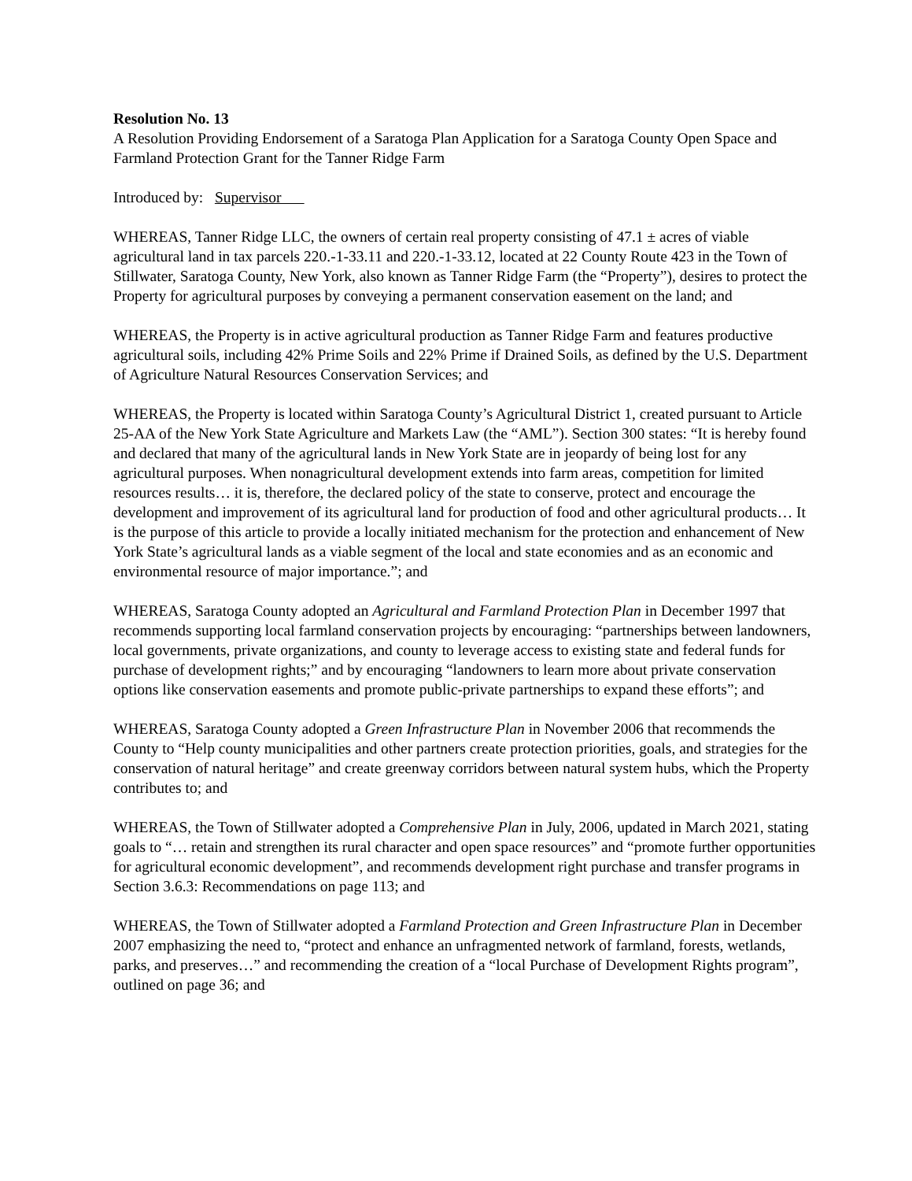Resolution No. 13
A Resolution Providing Endorsement of a Saratoga Plan Application for a Saratoga County Open Space and Farmland Protection Grant for the Tanner Ridge Farm
Introduced by: Supervisor
WHEREAS, Tanner Ridge LLC, the owners of certain real property consisting of 47.1 ± acres of viable agricultural land in tax parcels 220.-1-33.11 and 220.-1-33.12, located at 22 County Route 423 in the Town of Stillwater, Saratoga County, New York, also known as Tanner Ridge Farm (the “Property”), desires to protect the Property for agricultural purposes by conveying a permanent conservation easement on the land; and
WHEREAS, the Property is in active agricultural production as Tanner Ridge Farm and features productive agricultural soils, including 42% Prime Soils and 22% Prime if Drained Soils, as defined by the U.S. Department of Agriculture Natural Resources Conservation Services; and
WHEREAS, the Property is located within Saratoga County’s Agricultural District 1, created pursuant to Article 25-AA of the New York State Agriculture and Markets Law (the “AML”). Section 300 states: “It is hereby found and declared that many of the agricultural lands in New York State are in jeopardy of being lost for any agricultural purposes. When nonagricultural development extends into farm areas, competition for limited resources results… it is, therefore, the declared policy of the state to conserve, protect and encourage the development and improvement of its agricultural land for production of food and other agricultural products… It is the purpose of this article to provide a locally initiated mechanism for the protection and enhancement of New York State’s agricultural lands as a viable segment of the local and state economies and as an economic and environmental resource of major importance.”; and
WHEREAS, Saratoga County adopted an Agricultural and Farmland Protection Plan in December 1997 that recommends supporting local farmland conservation projects by encouraging: “partnerships between landowners, local governments, private organizations, and county to leverage access to existing state and federal funds for purchase of development rights;” and by encouraging “landowners to learn more about private conservation options like conservation easements and promote public-private partnerships to expand these efforts”; and
WHEREAS, Saratoga County adopted a Green Infrastructure Plan in November 2006 that recommends the County to “Help county municipalities and other partners create protection priorities, goals, and strategies for the conservation of natural heritage” and create greenway corridors between natural system hubs, which the Property contributes to; and
WHEREAS, the Town of Stillwater adopted a Comprehensive Plan in July, 2006, updated in March 2021, stating goals to “… retain and strengthen its rural character and open space resources” and “promote further opportunities for agricultural economic development”, and recommends development right purchase and transfer programs in Section 3.6.3: Recommendations on page 113; and
WHEREAS, the Town of Stillwater adopted a Farmland Protection and Green Infrastructure Plan in December 2007 emphasizing the need to, “protect and enhance an unfragmented network of farmland, forests, wetlands, parks, and preserves…” and recommending the creation of a “local Purchase of Development Rights program”, outlined on page 36; and